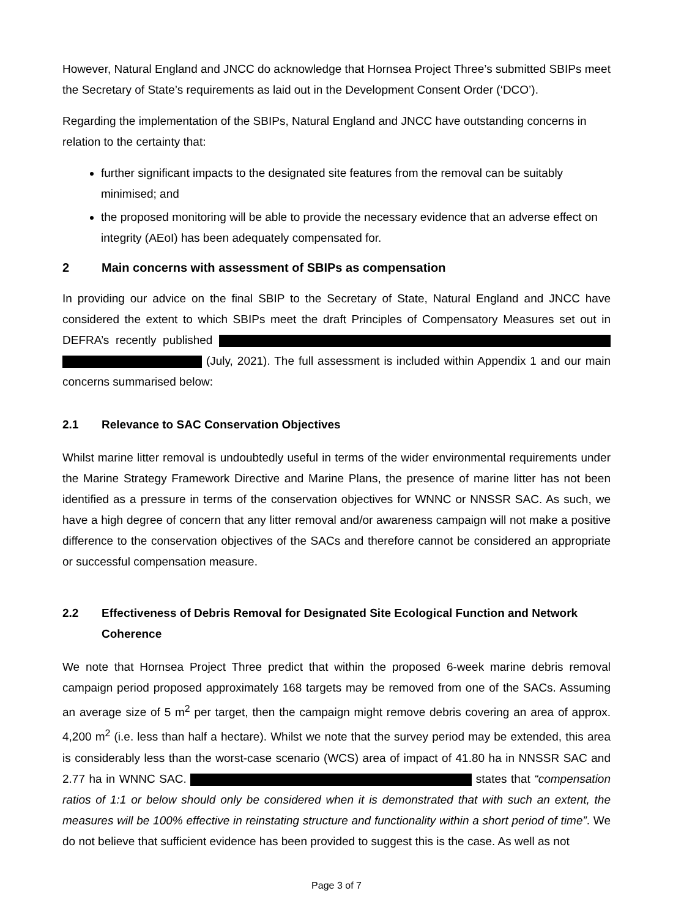However, Natural England and JNCC do acknowledge that Hornsea Project Three’s submitted SBIPs meet the Secretary of State’s requirements as laid out in the Development Consent Order (‘DCO’).
Regarding the implementation of the SBIPs, Natural England and JNCC have outstanding concerns in relation to the certainty that:
further significant impacts to the designated site features from the removal can be suitably minimised; and
the proposed monitoring will be able to provide the necessary evidence that an adverse effect on integrity (AEoI) has been adequately compensated for.
2 Main concerns with assessment of SBIPs as compensation
In providing our advice on the final SBIP to the Secretary of State, Natural England and JNCC have considered the extent to which SBIPs meet the draft Principles of Compensatory Measures set out in DEFRA’s recently published (July, 2021). The full assessment is included within Appendix 1 and our main concerns summarised below:
2.1 Relevance to SAC Conservation Objectives
Whilst marine litter removal is undoubtedly useful in terms of the wider environmental requirements under the Marine Strategy Framework Directive and Marine Plans, the presence of marine litter has not been identified as a pressure in terms of the conservation objectives for WNNC or NNSSR SAC. As such, we have a high degree of concern that any litter removal and/or awareness campaign will not make a positive difference to the conservation objectives of the SACs and therefore cannot be considered an appropriate or successful compensation measure.
2.2 Effectiveness of Debris Removal for Designated Site Ecological Function and Network Coherence
We note that Hornsea Project Three predict that within the proposed 6-week marine debris removal campaign period proposed approximately 168 targets may be removed from one of the SACs. Assuming an average size of 5 m<sup>2</sup> per target, then the campaign might remove debris covering an area of approx. 4,200 m<sup>2</sup> (i.e. less than half a hectare). Whilst we note that the survey period may be extended, this area is considerably less than the worst-case scenario (WCS) area of impact of 41.80 ha in NNSSR SAC and 2.77 ha in WNNC SAC. states that “compensation ratios of 1:1 or below should only be considered when it is demonstrated that with such an extent, the measures will be 100% effective in reinstating structure and functionality within a short period of time”. We do not believe that sufficient evidence has been provided to suggest this is the case. As well as not
Page 3 of 7